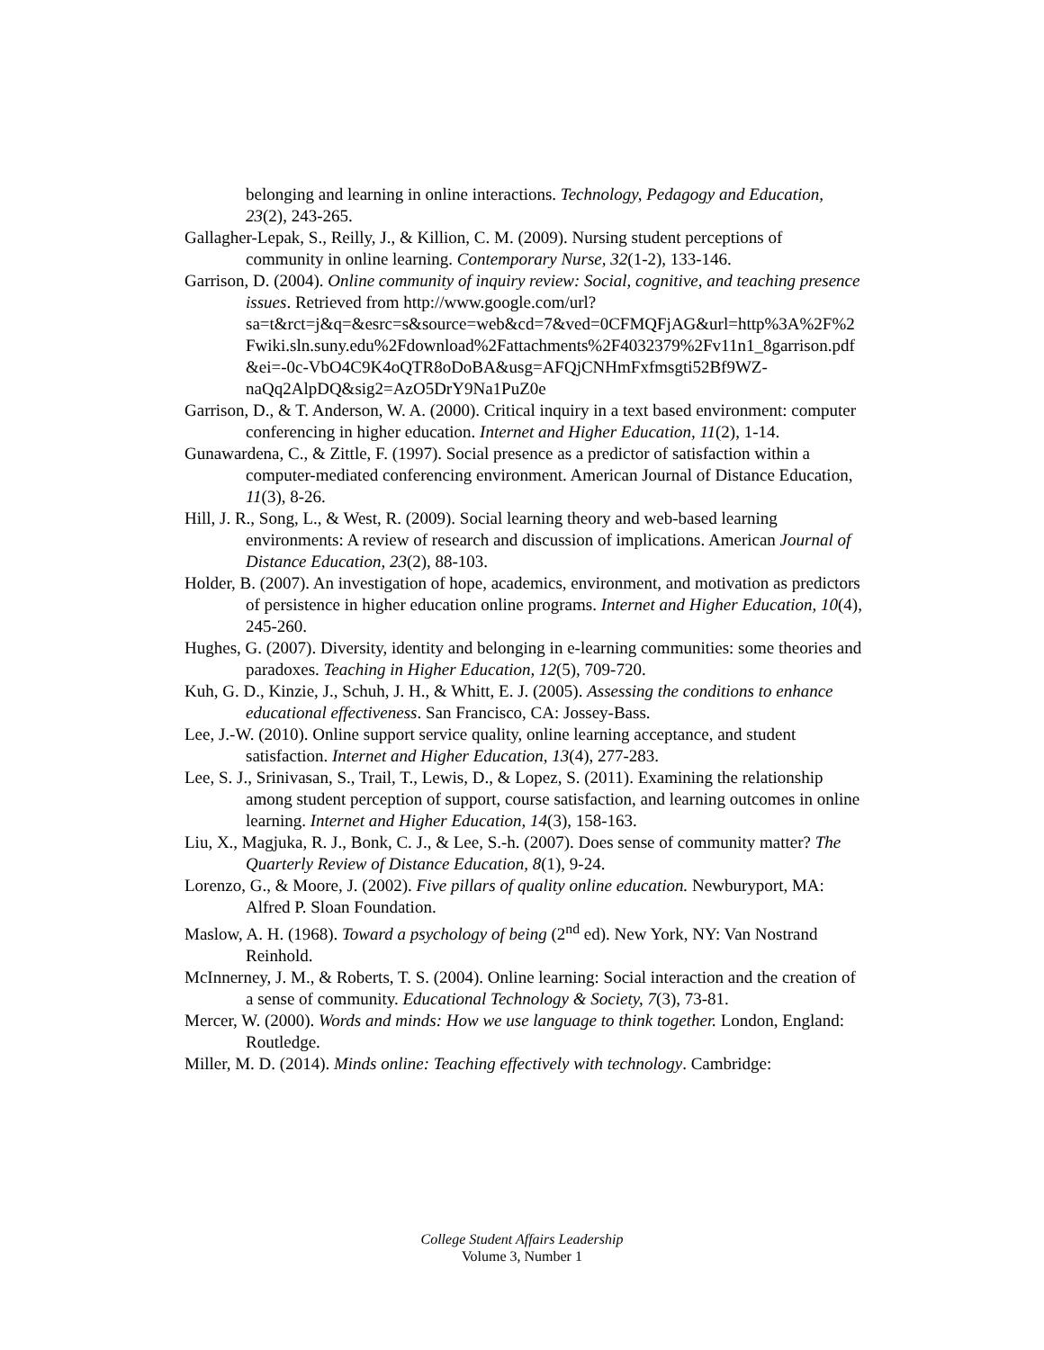belonging and learning in online interactions. Technology, Pedagogy and Education, 23(2), 243-265.
Gallagher-Lepak, S., Reilly, J., & Killion, C. M. (2009). Nursing student perceptions of community in online learning. Contemporary Nurse, 32(1-2), 133-146.
Garrison, D. (2004). Online community of inquiry review: Social, cognitive, and teaching presence issues. Retrieved from http://www.google.com/url?sa=t&rct=j&q=&esrc=s&source=web&cd=7&ved=0CFMQFjAG&url=http%3A%2F%2Fwiki.sln.suny.edu%2Fdownload%2Fattachments%2F4032379%2Fv11n1_8garrison.pdf&ei=-0c-VbO4C9K4oQTR8oDoBA&usg=AFQjCNHmFxfmsgti52Bf9WZ-naQq2AlpDQ&sig2=AzO5DrY9Na1PuZ0e
Garrison, D., & T. Anderson, W. A. (2000). Critical inquiry in a text based environment: computer conferencing in higher education. Internet and Higher Education, 11(2), 1-14.
Gunawardena, C., & Zittle, F. (1997). Social presence as a predictor of satisfaction within a computer-mediated conferencing environment. American Journal of Distance Education, 11(3), 8-26.
Hill, J. R., Song, L., & West, R. (2009). Social learning theory and web-based learning environments: A review of research and discussion of implications. American Journal of Distance Education, 23(2), 88-103.
Holder, B. (2007). An investigation of hope, academics, environment, and motivation as predictors of persistence in higher education online programs. Internet and Higher Education, 10(4), 245-260.
Hughes, G. (2007). Diversity, identity and belonging in e-learning communities: some theories and paradoxes. Teaching in Higher Education, 12(5), 709-720.
Kuh, G. D., Kinzie, J., Schuh, J. H., & Whitt, E. J. (2005). Assessing the conditions to enhance educational effectiveness. San Francisco, CA: Jossey-Bass.
Lee, J.-W. (2010). Online support service quality, online learning acceptance, and student satisfaction. Internet and Higher Education, 13(4), 277-283.
Lee, S. J., Srinivasan, S., Trail, T., Lewis, D., & Lopez, S. (2011). Examining the relationship among student perception of support, course satisfaction, and learning outcomes in online learning. Internet and Higher Education, 14(3), 158-163.
Liu, X., Magjuka, R. J., Bonk, C. J., & Lee, S.-h. (2007). Does sense of community matter? The Quarterly Review of Distance Education, 8(1), 9-24.
Lorenzo, G., & Moore, J. (2002). Five pillars of quality online education. Newburyport, MA: Alfred P. Sloan Foundation.
Maslow, A. H. (1968). Toward a psychology of being (2<sup>nd</sup> ed). New York, NY: Van Nostrand Reinhold.
McInnerney, J. M., & Roberts, T. S. (2004). Online learning: Social interaction and the creation of a sense of community. Educational Technology & Society, 7(3), 73-81.
Mercer, W. (2000). Words and minds: How we use language to think together. London, England: Routledge.
Miller, M. D. (2014). Minds online: Teaching effectively with technology. Cambridge:
College Student Affairs Leadership
Volume 3, Number 1